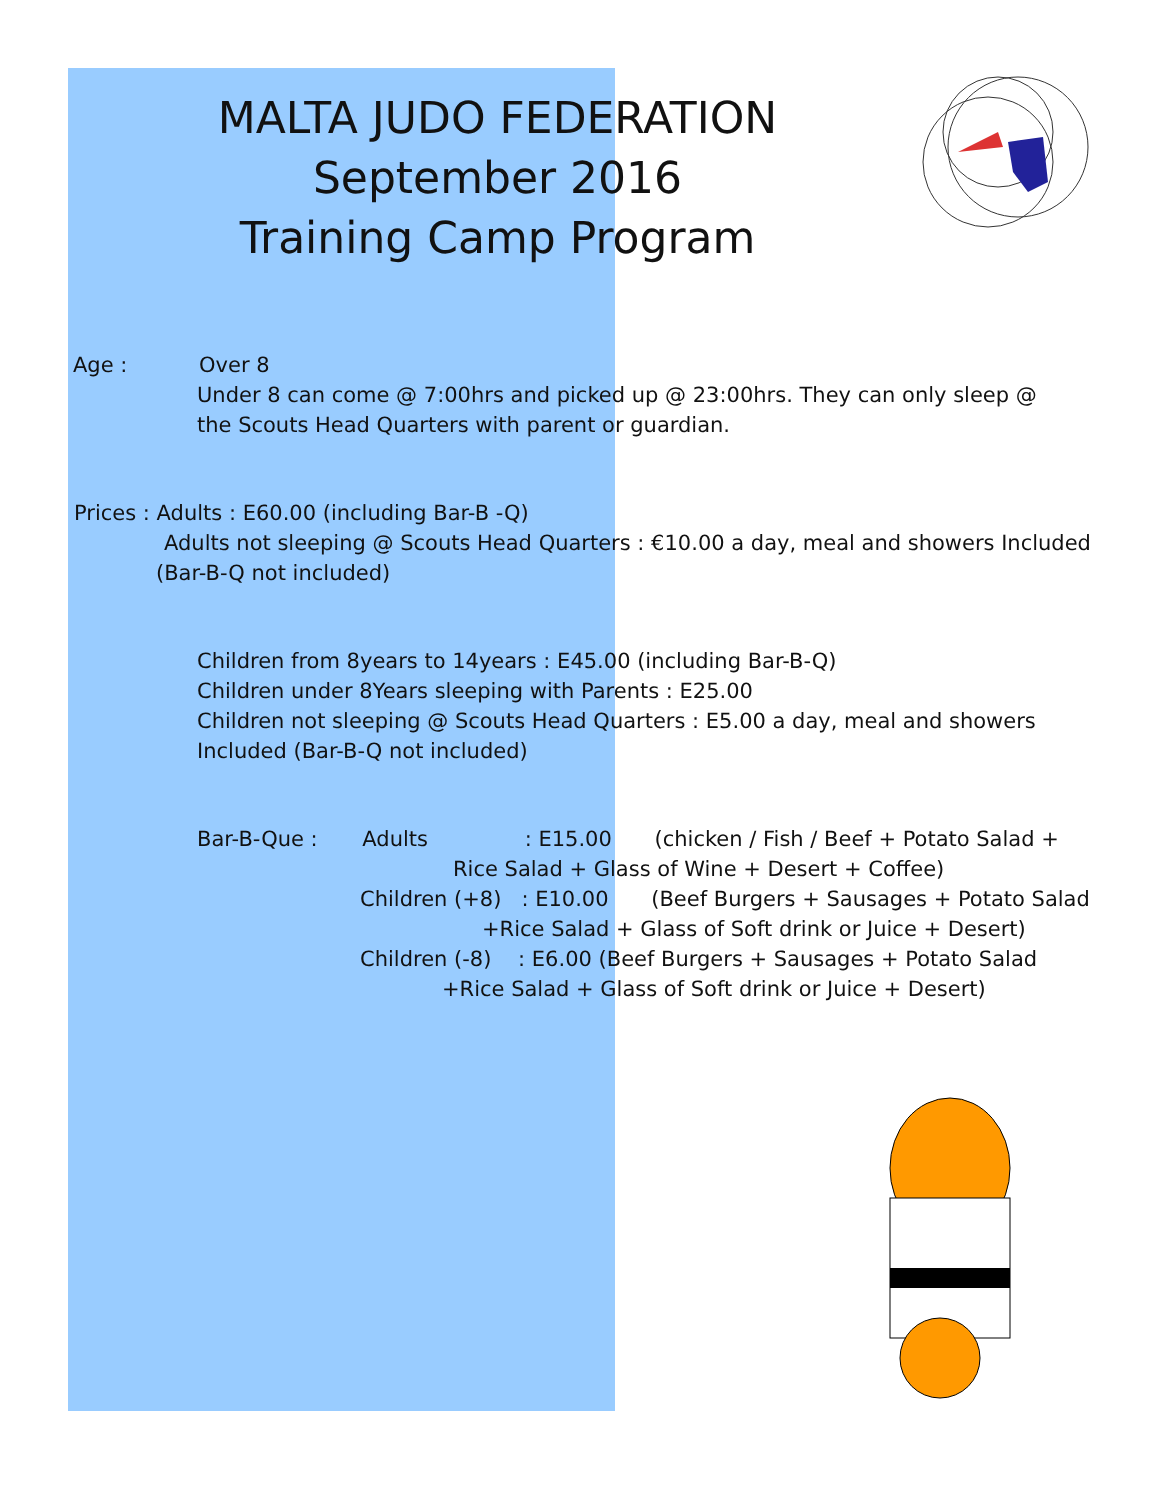MALTA JUDO FEDERATION
September 2016
Training Camp Program
Age : Over 8
Under 8 can come @ 7:00hrs and picked up @ 23:00hrs. They can only sleep @ the Scouts Head Quarters with parent or guardian.
Prices : Adults : E60.00 (including Bar-B -Q)
Adults not sleeping @ Scouts Head Quarters : €10.00 a day, meal and showers Included
(Bar-B-Q not included)
Children from 8years to 14years : E45.00 (including Bar-B-Q)
Children under 8Years sleeping with Parents : E25.00
Children not sleeping @ Scouts Head Quarters : E5.00 a day, meal and showers Included (Bar-B-Q not included)
Bar-B-Que : Adults : E15.00 (chicken / Fish / Beef + Potato Salad +
Rice Salad + Glass of Wine + Desert + Coffee)
Children (+8) : E10.00 (Beef Burgers + Sausages + Potato Salad
+Rice Salad + Glass of Soft drink or Juice + Desert)
Children (-8) : E6.00 (Beef Burgers + Sausages + Potato Salad
+Rice Salad + Glass of Soft drink or Juice + Desert)